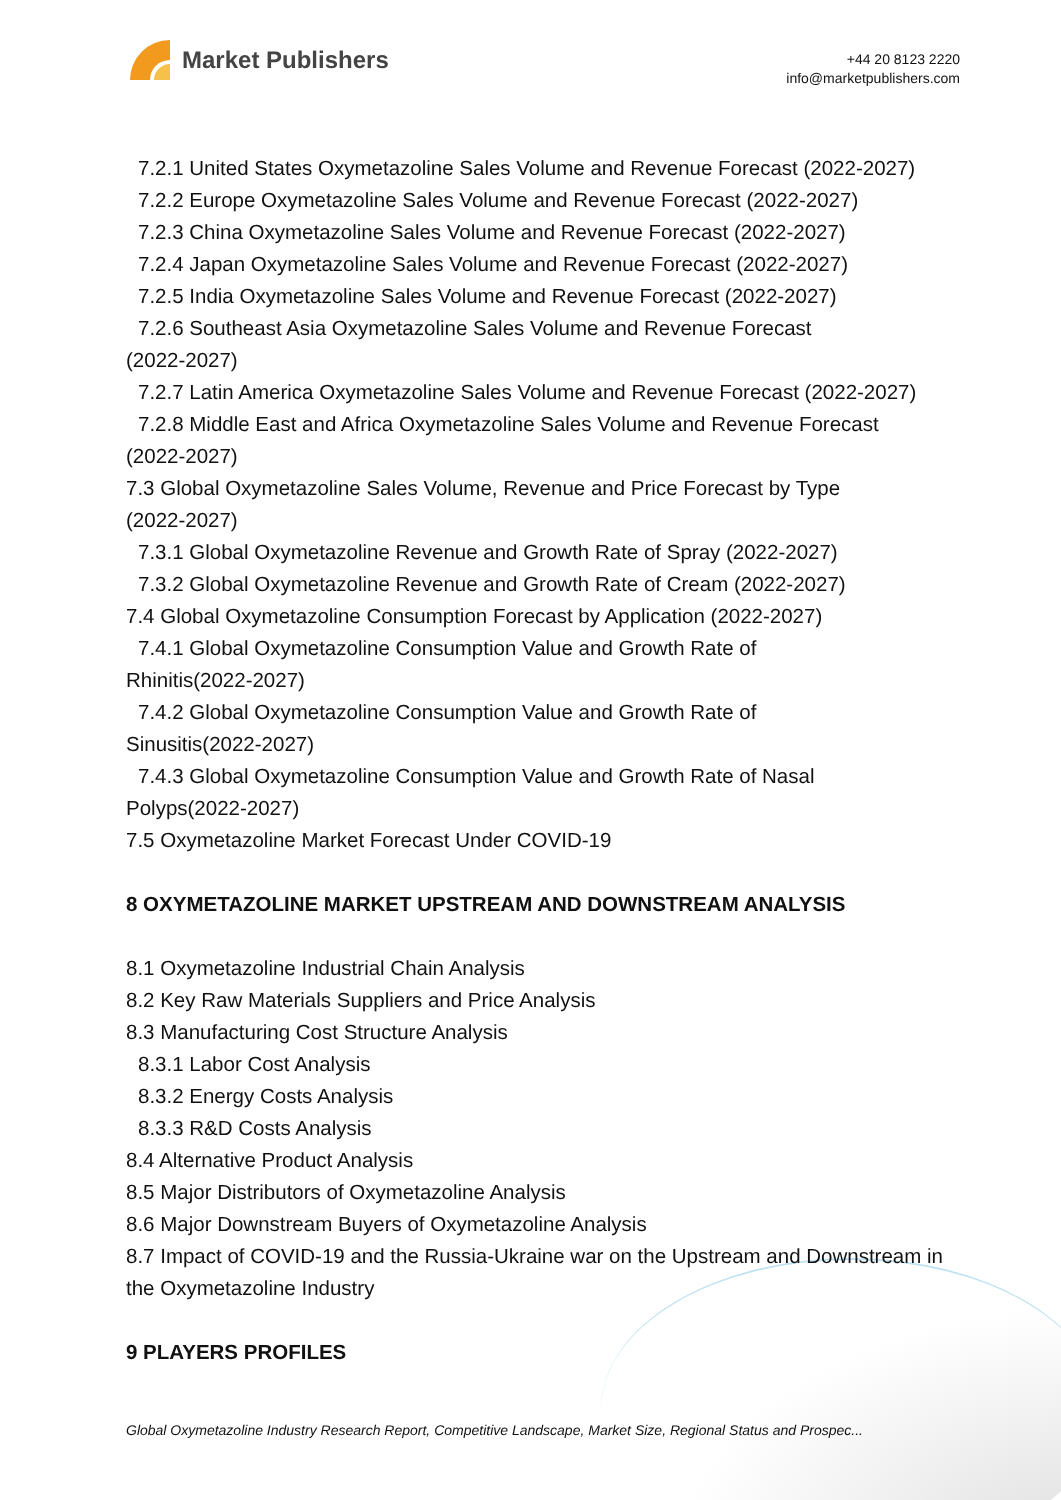Market Publishers
+44 20 8123 2220
info@marketpublishers.com
7.2.1 United States Oxymetazoline Sales Volume and Revenue Forecast (2022-2027)
7.2.2 Europe Oxymetazoline Sales Volume and Revenue Forecast (2022-2027)
7.2.3 China Oxymetazoline Sales Volume and Revenue Forecast (2022-2027)
7.2.4 Japan Oxymetazoline Sales Volume and Revenue Forecast (2022-2027)
7.2.5 India Oxymetazoline Sales Volume and Revenue Forecast (2022-2027)
7.2.6 Southeast Asia Oxymetazoline Sales Volume and Revenue Forecast
(2022-2027)
7.2.7 Latin America Oxymetazoline Sales Volume and Revenue Forecast (2022-2027)
7.2.8 Middle East and Africa Oxymetazoline Sales Volume and Revenue Forecast
(2022-2027)
7.3 Global Oxymetazoline Sales Volume, Revenue and Price Forecast by Type
(2022-2027)
7.3.1 Global Oxymetazoline Revenue and Growth Rate of Spray (2022-2027)
7.3.2 Global Oxymetazoline Revenue and Growth Rate of Cream (2022-2027)
7.4 Global Oxymetazoline Consumption Forecast by Application (2022-2027)
7.4.1 Global Oxymetazoline Consumption Value and Growth Rate of
Rhinitis(2022-2027)
7.4.2 Global Oxymetazoline Consumption Value and Growth Rate of
Sinusitis(2022-2027)
7.4.3 Global Oxymetazoline Consumption Value and Growth Rate of Nasal
Polyps(2022-2027)
7.5 Oxymetazoline Market Forecast Under COVID-19
8 OXYMETAZOLINE MARKET UPSTREAM AND DOWNSTREAM ANALYSIS
8.1 Oxymetazoline Industrial Chain Analysis
8.2 Key Raw Materials Suppliers and Price Analysis
8.3 Manufacturing Cost Structure Analysis
8.3.1 Labor Cost Analysis
8.3.2 Energy Costs Analysis
8.3.3 R&D Costs Analysis
8.4 Alternative Product Analysis
8.5 Major Distributors of Oxymetazoline Analysis
8.6 Major Downstream Buyers of Oxymetazoline Analysis
8.7 Impact of COVID-19 and the Russia-Ukraine war on the Upstream and Downstream in the Oxymetazoline Industry
9 PLAYERS PROFILES
Global Oxymetazoline Industry Research Report, Competitive Landscape, Market Size, Regional Status and Prospec...